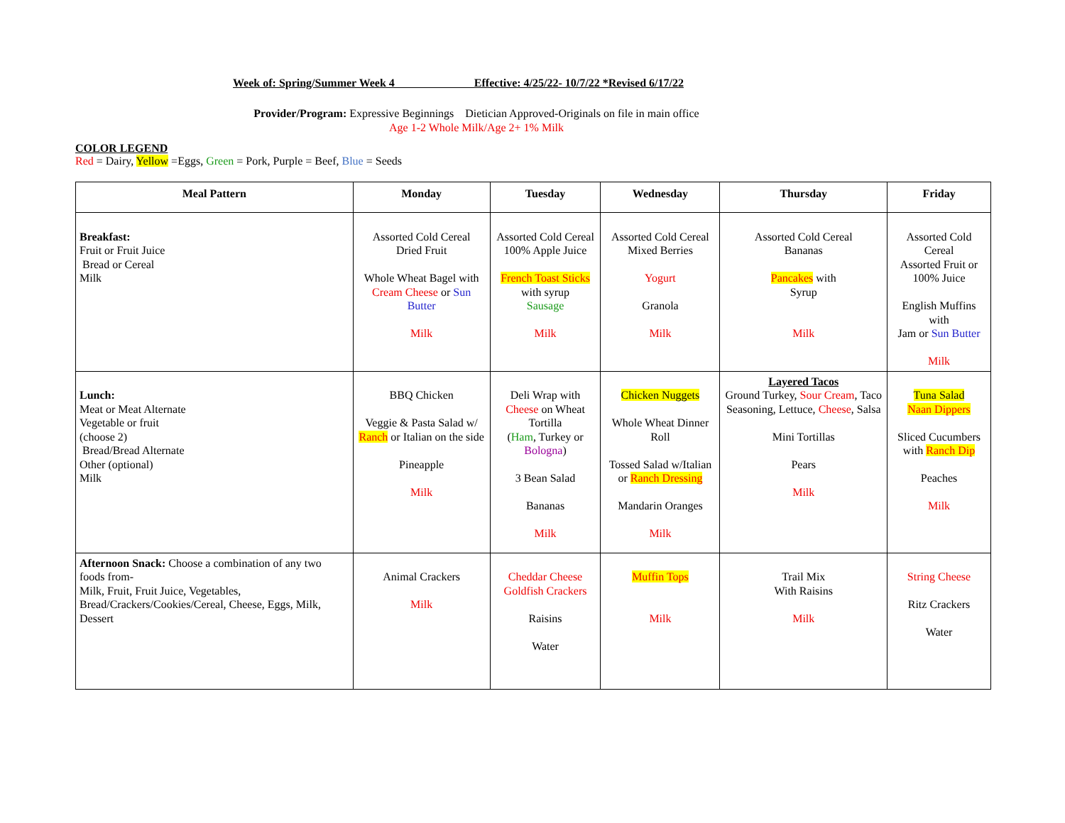Week of: Spring/Summer Week 4 Effective: 4/25/22- 10/7/22 *Revised 6/17/22
Provider/Program: Expressive Beginnings Dietician Approved-Originals on file in main office
Age 1-2 Whole Milk/Age 2+ 1% Milk
COLOR LEGEND
Red = Dairy, Yellow =Eggs, Green = Pork, Purple = Beef, Blue = Seeds
| Meal Pattern | Monday | Tuesday | Wednesday | Thursday | Friday |
| --- | --- | --- | --- | --- | --- |
| Breakfast: Fruit or Fruit Juice Bread or Cereal Milk | Assorted Cold Cereal Dried Fruit Whole Wheat Bagel with Cream Cheese or Sun Butter Milk | Assorted Cold Cereal 100% Apple Juice French Toast Sticks with syrup Sausage Milk | Assorted Cold Cereal Mixed Berries Yogurt Granola Milk | Assorted Cold Cereal Bananas Pancakes with Syrup Milk | Assorted Cold Cereal Assorted Fruit or 100% Juice English Muffins with Jam or Sun Butter Milk |
| Lunch: Meat or Meat Alternate Vegetable or fruit (choose 2) Bread/Bread Alternate Other (optional) Milk | BBQ Chicken Veggie & Pasta Salad w/ Ranch or Italian on the side Pineapple Milk | Deli Wrap with Cheese on Wheat Tortilla ( Ham , Turkey or Bologna ) 3 Bean Salad Bananas Milk | Chicken Nuggets Whole Wheat Dinner Roll Tossed Salad w/Italian or Ranch Dressing Mandarin Oranges Milk | Layered Tacos Ground Turkey, Sour Cream , Taco Seasoning, Lettuce, Cheese , Salsa Mini Tortillas Pears Milk | Tuna Salad Naan Dippers Sliced Cucumbers with Ranch Dip Peaches Milk |
| Afternoon Snack: Choose a combination of any two foods from- Milk, Fruit, Fruit Juice, Vegetables, Bread/Crackers/Cookies/Cereal, Cheese, Eggs, Milk, Dessert | Animal Crackers Milk | Cheddar Cheese Goldfish Crackers Raisins Water | Muffin Tops Milk | Trail Mix With Raisins Milk | String Cheese Ritz Crackers Water |